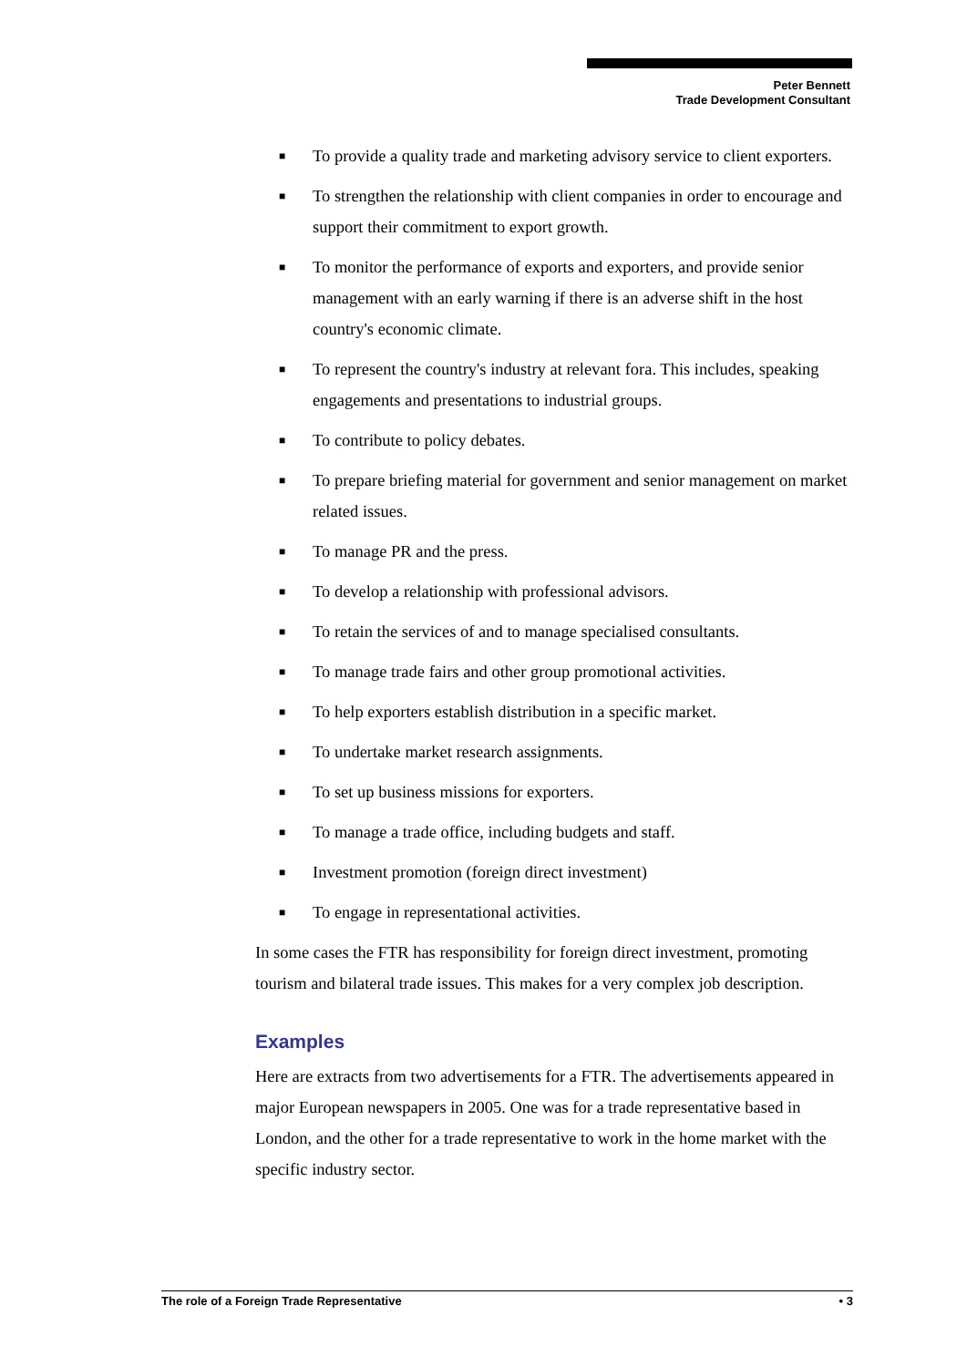Peter Bennett
Trade Development Consultant
■ To provide a quality trade and marketing advisory service to client exporters.
■ To strengthen the relationship with client companies in order to encourage and support their commitment to export growth.
■ To monitor the performance of exports and exporters, and provide senior management with an early warning if there is an adverse shift in the host country's economic climate.
■ To represent the country's industry at relevant fora. This includes, speaking engagements and presentations to industrial groups.
■ To contribute to policy debates.
■ To prepare briefing material for government and senior management on market related issues.
■ To manage PR and the press.
■ To develop a relationship with professional advisors.
■ To retain the services of and to manage specialised consultants.
■ To manage trade fairs and other group promotional activities.
■ To help exporters establish distribution in a specific market.
■ To undertake market research assignments.
■ To set up business missions for exporters.
■ To manage a trade office, including budgets and staff.
■ Investment promotion (foreign direct investment)
■ To engage in representational activities.
In some cases the FTR has responsibility for foreign direct investment, promoting tourism and bilateral trade issues. This makes for a very complex job description.
Examples
Here are extracts from two advertisements for a FTR. The advertisements appeared in major European newspapers in 2005. One was for a trade representative based in London, and the other for a trade representative to work in the home market with the specific industry sector.
The role of a Foreign Trade Representative • 3